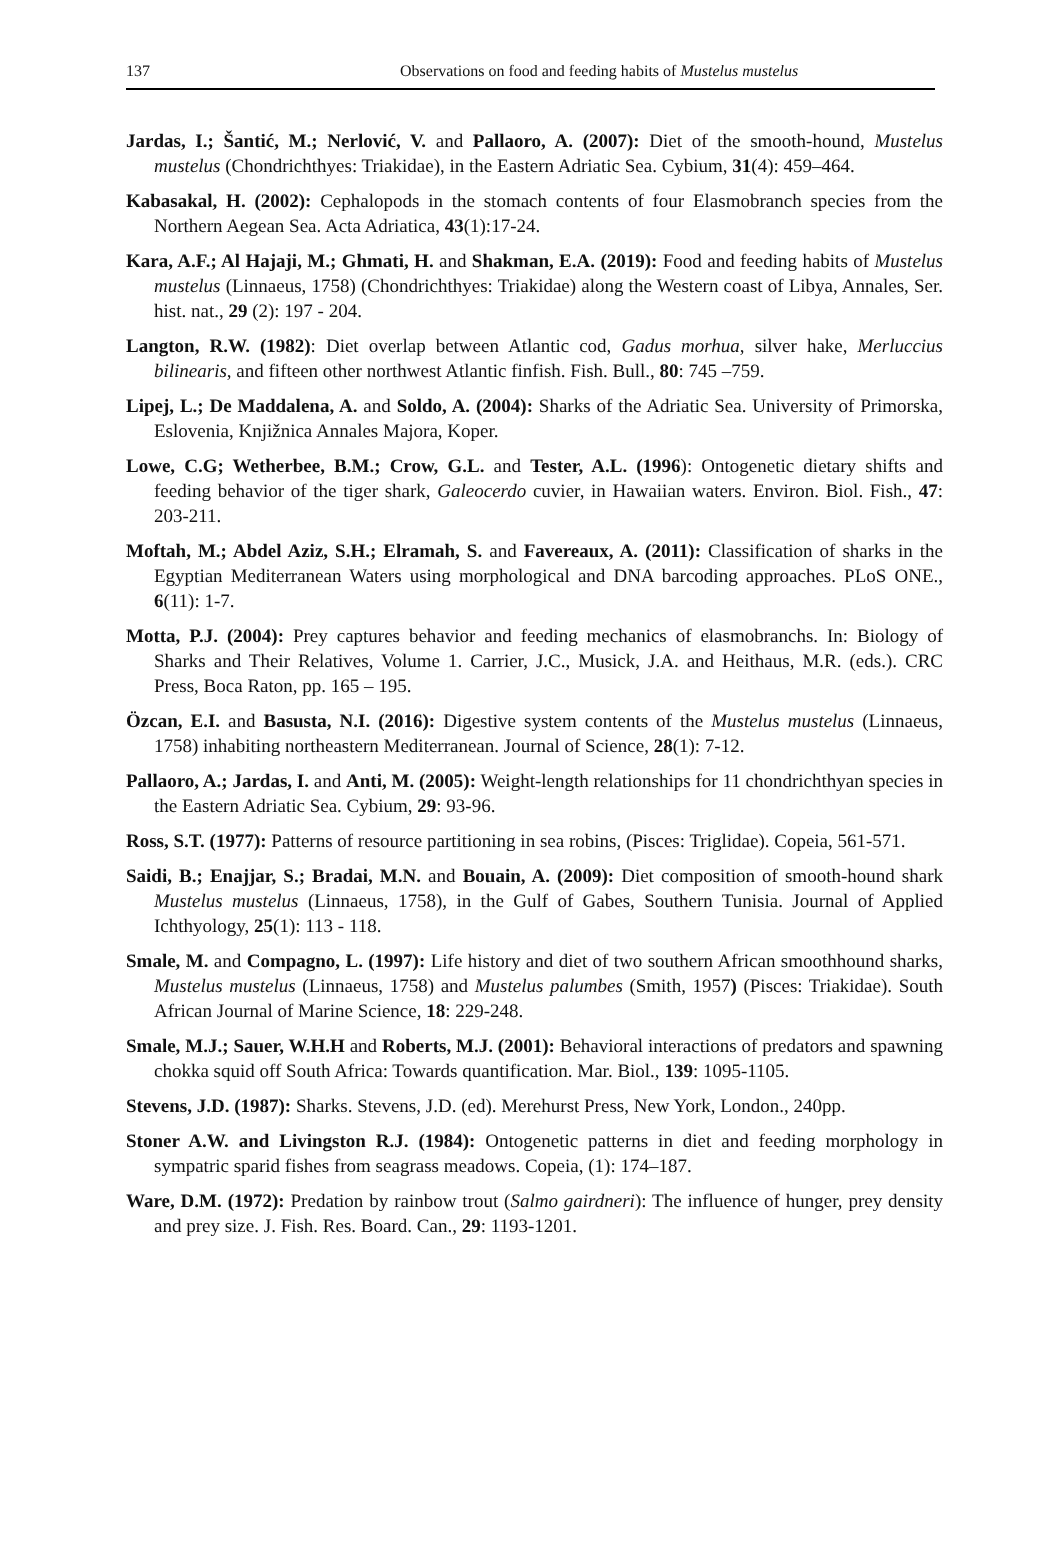137 Observations on food and feeding habits of Mustelus mustelus
Jardas, I.; Šantić, M.; Nerlović, V. and Pallaoro, A. (2007): Diet of the smooth-hound, Mustelus mustelus (Chondrichthyes: Triakidae), in the Eastern Adriatic Sea. Cybium, 31(4): 459–464.
Kabasakal, H. (2002): Cephalopods in the stomach contents of four Elasmobranch species from the Northern Aegean Sea. Acta Adriatica, 43(1):17-24.
Kara, A.F.; Al Hajaji, M.; Ghmati, H. and Shakman, E.A. (2019): Food and feeding habits of Mustelus mustelus (Linnaeus, 1758) (Chondrichthyes: Triakidae) along the Western coast of Libya, Annales, Ser. hist. nat., 29 (2): 197 - 204.
Langton, R.W. (1982): Diet overlap between Atlantic cod, Gadus morhua, silver hake, Merluccius bilinearis, and fifteen other northwest Atlantic finfish. Fish. Bull., 80: 745 –759.
Lipej, L.; De Maddalena, A. and Soldo, A. (2004): Sharks of the Adriatic Sea. University of Primorska, Eslovenia, Knjižnica Annales Majora, Koper.
Lowe, C.G; Wetherbee, B.M.; Crow, G.L. and Tester, A.L. (1996): Ontogenetic dietary shifts and feeding behavior of the tiger shark, Galeocerdo cuvier, in Hawaiian waters. Environ. Biol. Fish., 47: 203-211.
Moftah, M.; Abdel Aziz, S.H.; Elramah, S. and Favereaux, A. (2011): Classification of sharks in the Egyptian Mediterranean Waters using morphological and DNA barcoding approaches. PLoS ONE., 6(11): 1-7.
Motta, P.J. (2004): Prey captures behavior and feeding mechanics of elasmobranchs. In: Biology of Sharks and Their Relatives, Volume 1. Carrier, J.C., Musick, J.A. and Heithaus, M.R. (eds.). CRC Press, Boca Raton, pp. 165 – 195.
Özcan, E.I. and Basusta, N.I. (2016): Digestive system contents of the Mustelus mustelus (Linnaeus, 1758) inhabiting northeastern Mediterranean. Journal of Science, 28(1): 7-12.
Pallaoro, A.; Jardas, I. and Anti, M. (2005): Weight-length relationships for 11 chondrichthyan species in the Eastern Adriatic Sea. Cybium, 29: 93-96.
Ross, S.T. (1977): Patterns of resource partitioning in sea robins, (Pisces: Triglidae). Copeia, 561-571.
Saidi, B.; Enajjar, S.; Bradai, M.N. and Bouain, A. (2009): Diet composition of smooth-hound shark Mustelus mustelus (Linnaeus, 1758), in the Gulf of Gabes, Southern Tunisia. Journal of Applied Ichthyology, 25(1): 113 - 118.
Smale, M. and Compagno, L. (1997): Life history and diet of two southern African smoothhound sharks, Mustelus mustelus (Linnaeus, 1758) and Mustelus palumbes (Smith, 1957) (Pisces: Triakidae). South African Journal of Marine Science, 18: 229-248.
Smale, M.J.; Sauer, W.H.H and Roberts, M.J. (2001): Behavioral interactions of predators and spawning chokka squid off South Africa: Towards quantification. Mar. Biol., 139: 1095-1105.
Stevens, J.D. (1987): Sharks. Stevens, J.D. (ed). Merehurst Press, New York, London., 240pp.
Stoner A.W. and Livingston R.J. (1984): Ontogenetic patterns in diet and feeding morphology in sympatric sparid fishes from seagrass meadows. Copeia, (1): 174–187.
Ware, D.M. (1972): Predation by rainbow trout (Salmo gairdneri): The influence of hunger, prey density and prey size. J. Fish. Res. Board. Can., 29: 1193-1201.